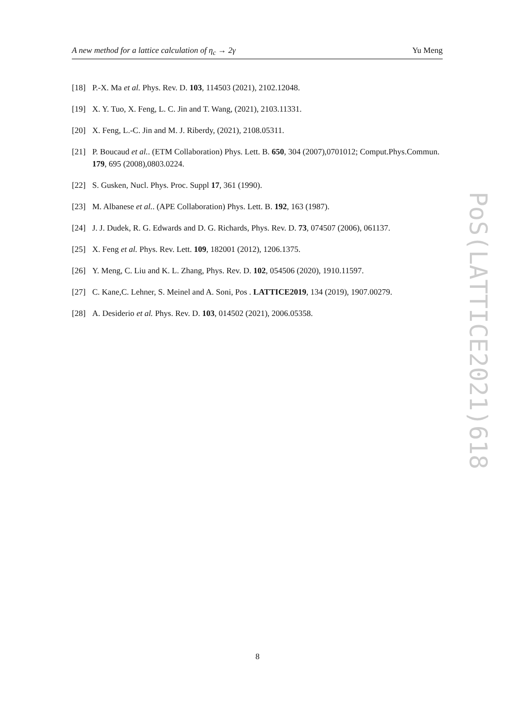A new method for a lattice calculation of η<sub>c</sub> → 2γ Yu Meng
[18] P.-X. Ma et al. Phys. Rev. D. 103, 114503 (2021), 2102.12048.
[19] X. Y. Tuo, X. Feng, L. C. Jin and T. Wang, (2021), 2103.11331.
[20] X. Feng, L.-C. Jin and M. J. Riberdy, (2021), 2108.05311.
[21] P. Boucaud et al.. (ETM Collaboration) Phys. Lett. B. 650, 304 (2007),0701012; Comput.Phys.Commun. 179, 695 (2008),0803.0224.
[22] S. Gusken, Nucl. Phys. Proc. Suppl 17, 361 (1990).
[23] M. Albanese et al.. (APE Collaboration) Phys. Lett. B. 192, 163 (1987).
[24] J. J. Dudek, R. G. Edwards and D. G. Richards, Phys. Rev. D. 73, 074507 (2006), 061137.
[25] X. Feng et al. Phys. Rev. Lett. 109, 182001 (2012), 1206.1375.
[26] Y. Meng, C. Liu and K. L. Zhang, Phys. Rev. D. 102, 054506 (2020), 1910.11597.
[27] C. Kane,C. Lehner, S. Meinel and A. Soni, Pos . LATTICE2019, 134 (2019), 1907.00279.
[28] A. Desiderio et al. Phys. Rev. D. 103, 014502 (2021), 2006.05358.
PoS(LATTICE2021)618
8